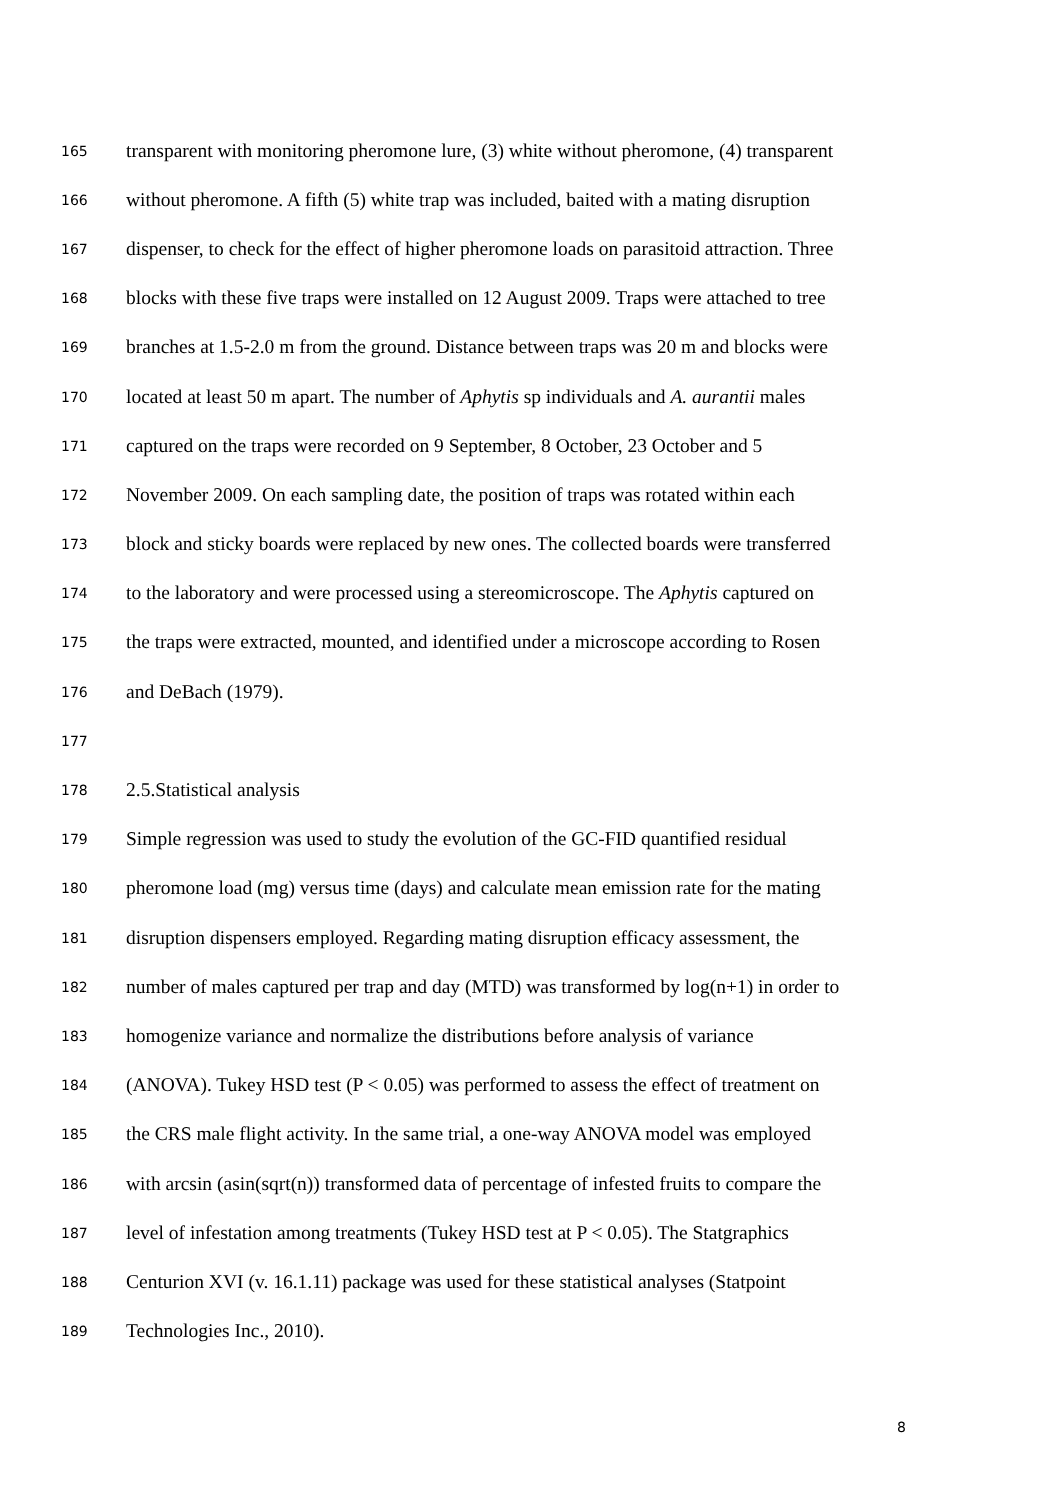165 transparent with monitoring pheromone lure, (3) white without pheromone, (4) transparent
166 without pheromone. A fifth (5) white trap was included, baited with a mating disruption
167 dispenser, to check for the effect of higher pheromone loads on parasitoid attraction. Three
168 blocks with these five traps were installed on 12 August 2009. Traps were attached to tree
169 branches at 1.5-2.0 m from the ground. Distance between traps was 20 m and blocks were
170 located at least 50 m apart. The number of Aphytis sp individuals and A. aurantii males
171 captured on the traps were recorded on 9 September, 8 October, 23 October and 5
172 November 2009. On each sampling date, the position of traps was rotated within each
173 block and sticky boards were replaced by new ones. The collected boards were transferred
174 to the laboratory and were processed using a stereomicroscope. The Aphytis captured on
175 the traps were extracted, mounted, and identified under a microscope according to Rosen
176 and DeBach (1979).
177
178 2.5.Statistical analysis
179 Simple regression was used to study the evolution of the GC-FID quantified residual
180 pheromone load (mg) versus time (days) and calculate mean emission rate for the mating
181 disruption dispensers employed. Regarding mating disruption efficacy assessment, the
182 number of males captured per trap and day (MTD) was transformed by log(n+1) in order to
183 homogenize variance and normalize the distributions before analysis of variance
184 (ANOVA). Tukey HSD test (P < 0.05) was performed to assess the effect of treatment on
185 the CRS male flight activity. In the same trial, a one-way ANOVA model was employed
186 with arcsin (asin(sqrt(n)) transformed data of percentage of infested fruits to compare the
187 level of infestation among treatments (Tukey HSD test at P < 0.05). The Statgraphics
188 Centurion XVI (v. 16.1.11) package was used for these statistical analyses (Statpoint
189 Technologies Inc., 2010).
8